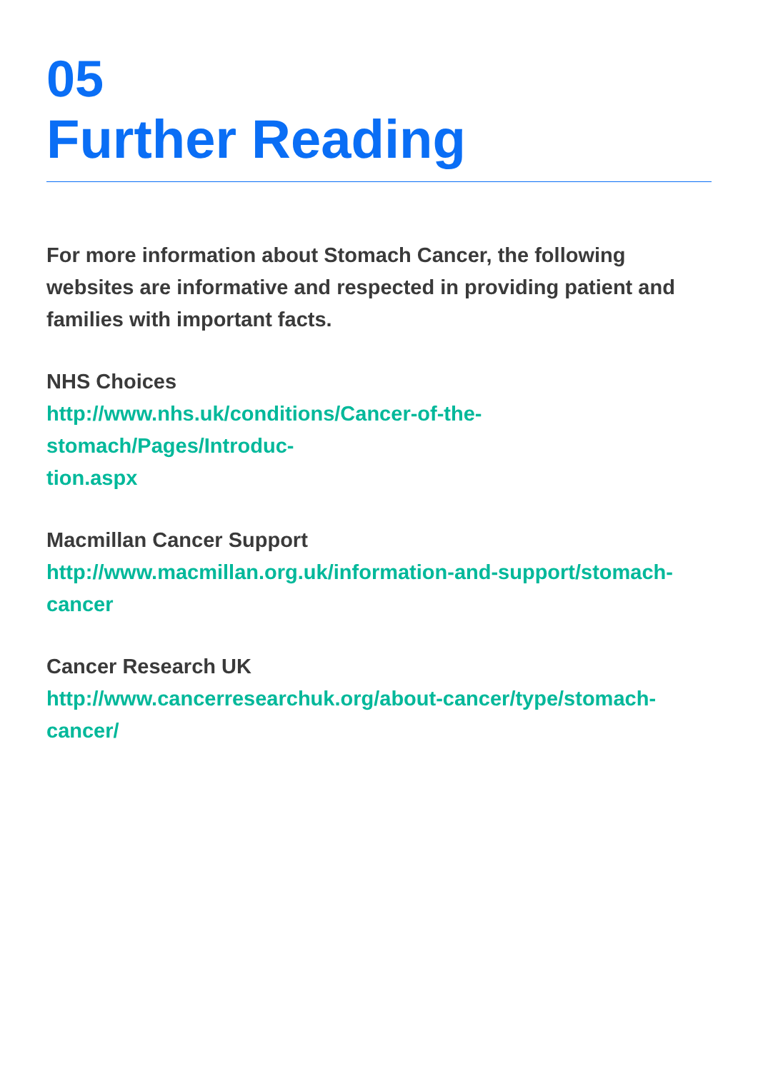05
Further Reading
For more information about Stomach Cancer, the following websites are informative and respected in providing patient and families with important facts.
NHS Choices
http://www.nhs.uk/conditions/Cancer-of-the-stomach/Pages/Introduc-
tion.aspx
Macmillan Cancer Support
http://www.macmillan.org.uk/information-and-support/stomach-cancer
Cancer Research UK
http://www.cancerresearchuk.org/about-cancer/type/stomach-cancer/